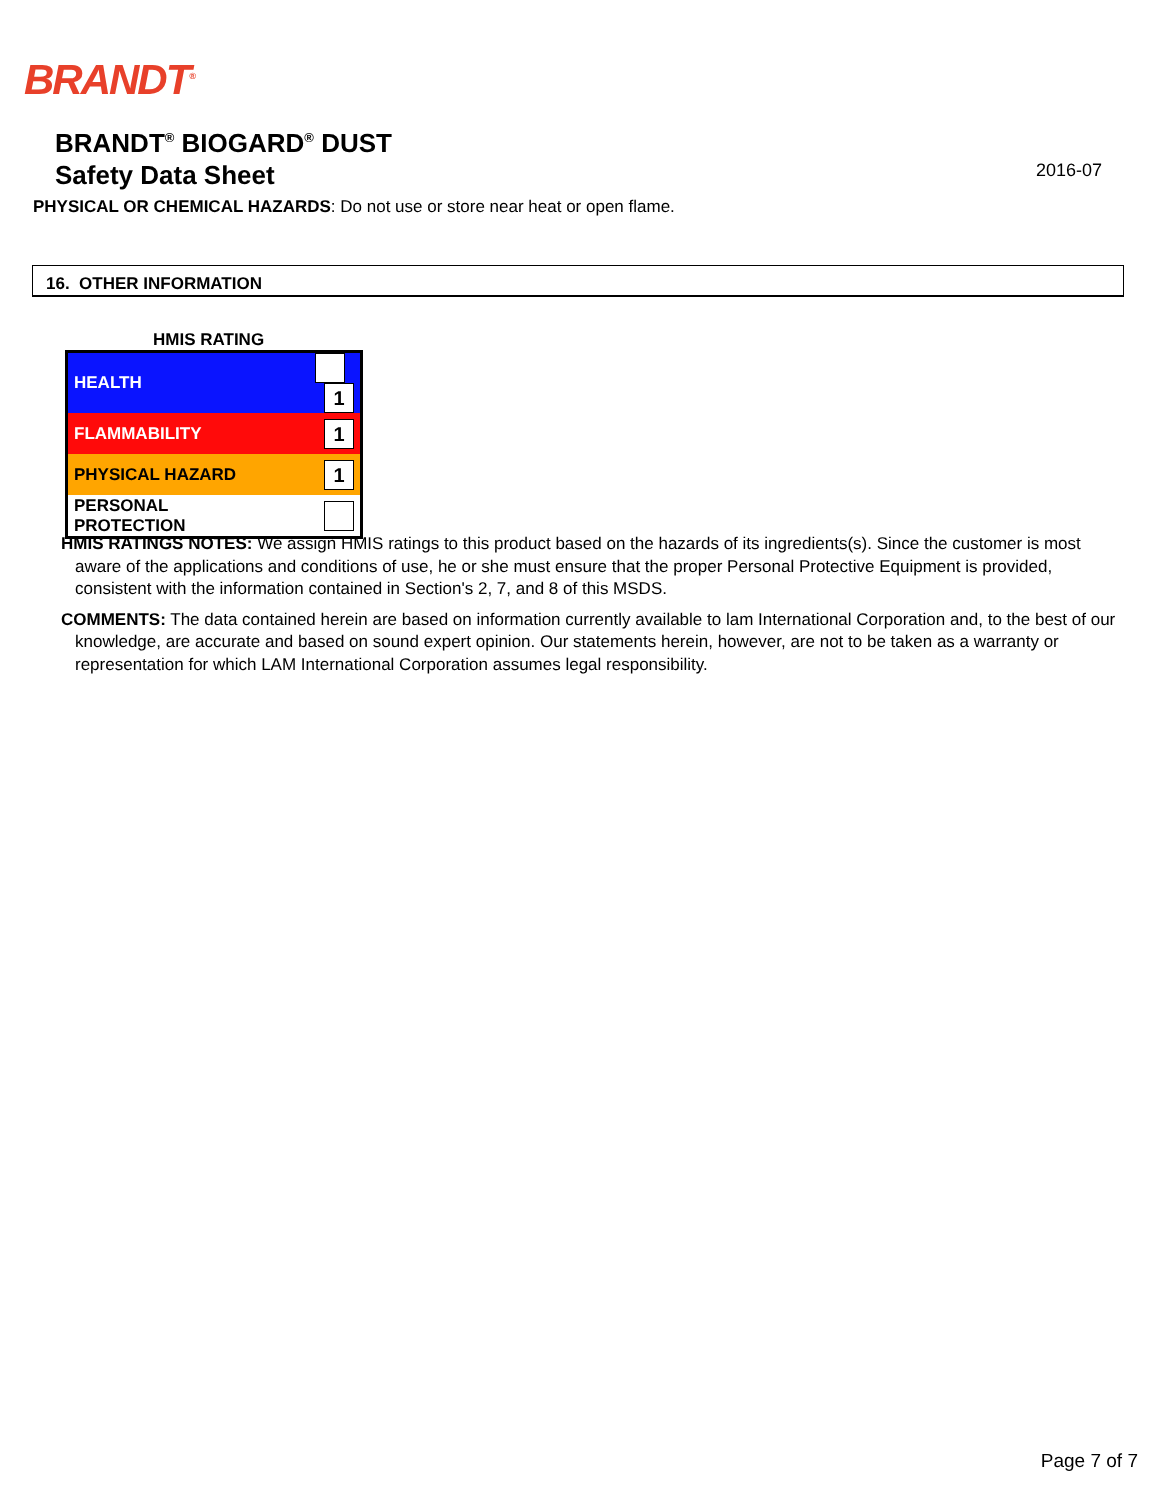BRANDT<sup>®</sup>
BRANDT<sup>®</sup> BIOGARD<sup>®</sup> DUST
Safety Data Sheet
2016-07
PHYSICAL OR CHEMICAL HAZARDS: Do not use or store near heat or open flame.
16. OTHER INFORMATION
HMIS RATING
| HEALTH | 1 |
| FLAMMABILITY | 1 |
| PHYSICAL HAZARD | 1 |
| PERSONAL PROTECTION | |
HMIS RATINGS NOTES: We assign HMIS ratings to this product based on the hazards of its ingredients(s). Since the customer is most aware of the applications and conditions of use, he or she must ensure that the proper Personal Protective Equipment is provided, consistent with the information contained in Section's 2, 7, and 8 of this MSDS.
COMMENTS: The data contained herein are based on information currently available to lam International Corporation and, to the best of our knowledge, are accurate and based on sound expert opinion. Our statements herein, however, are not to be taken as a warranty or representation for which LAM International Corporation assumes legal responsibility.
Page 7 of 7